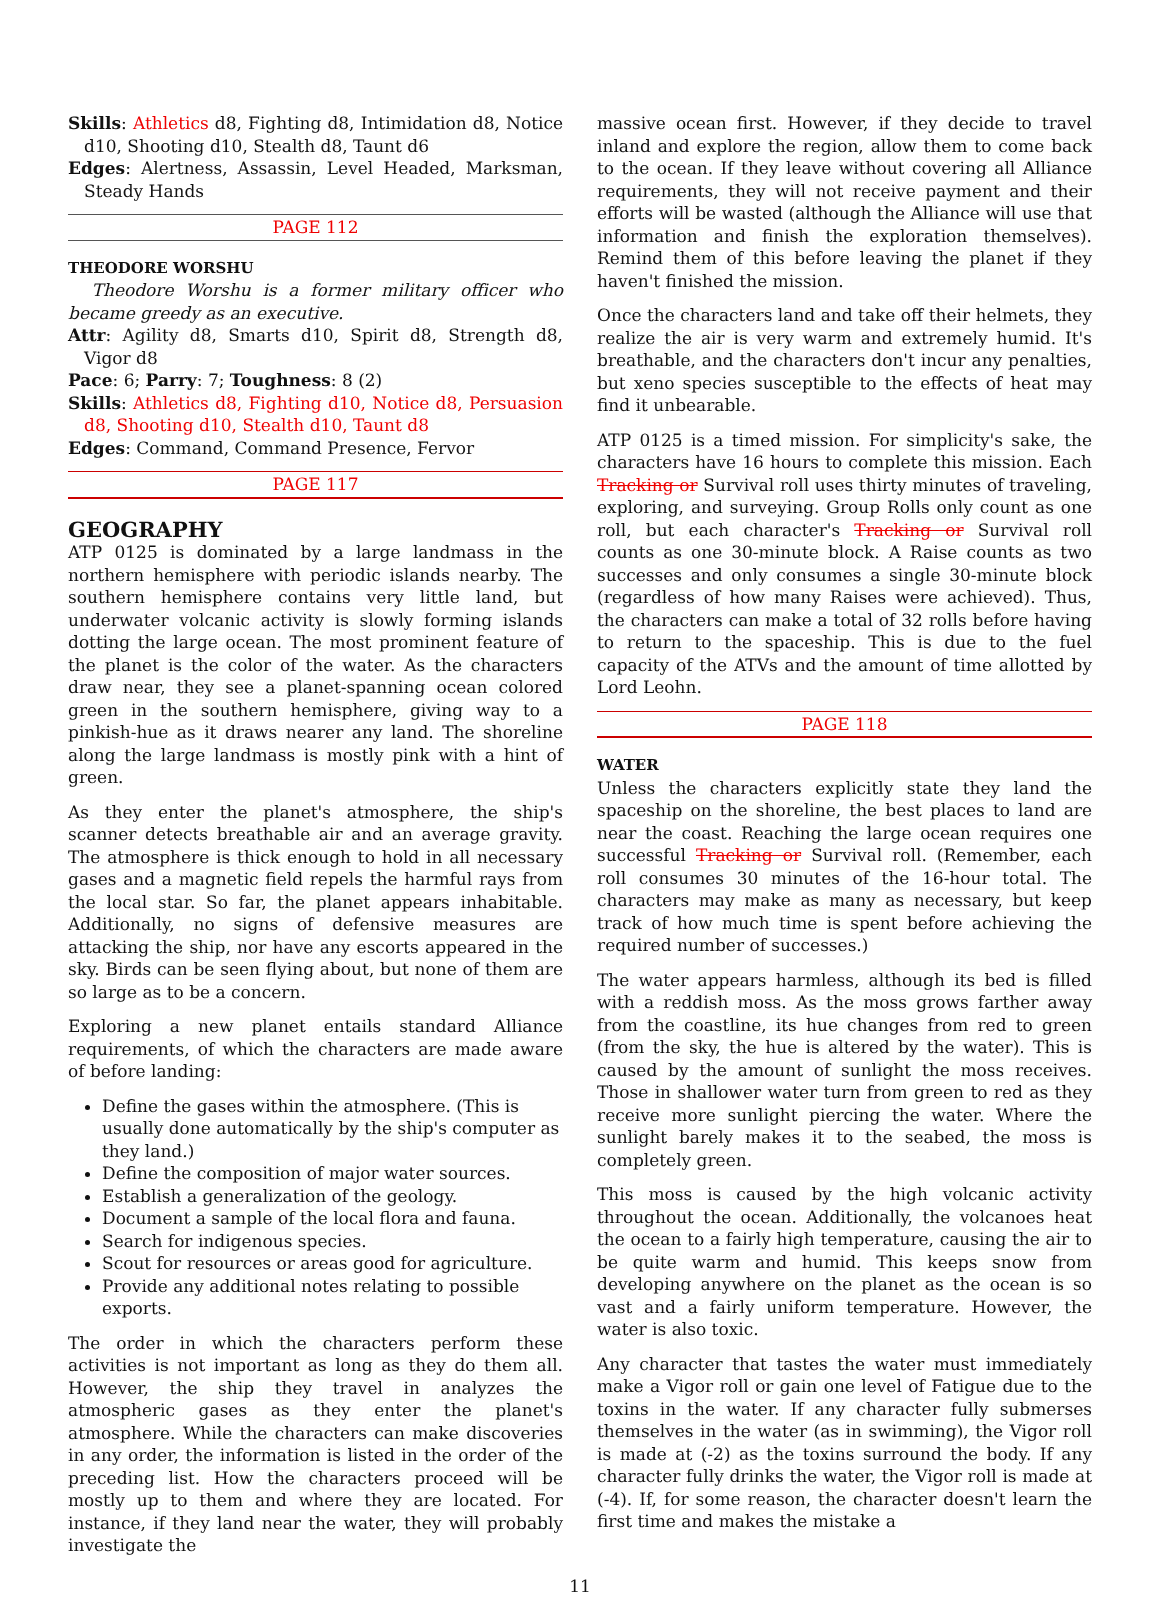Skills: Athletics d8, Fighting d8, Intimidation d8, Notice d10, Shooting d10, Stealth d8, Taunt d6
Edges: Alertness, Assassin, Level Headed, Marksman, Steady Hands
PAGE 112
THEODORE WORSHU
Theodore Worshu is a former military officer who became greedy as an executive.
Attr: Agility d8, Smarts d10, Spirit d8, Strength d8, Vigor d8
Pace: 6; Parry: 7; Toughness: 8 (2)
Skills: Athletics d8, Fighting d10, Notice d8, Persuasion d8, Shooting d10, Stealth d10, Taunt d8
Edges: Command, Command Presence, Fervor
PAGE 117
GEOGRAPHY
ATP 0125 is dominated by a large landmass in the northern hemisphere with periodic islands nearby. The southern hemisphere contains very little land, but underwater volcanic activity is slowly forming islands dotting the large ocean. The most prominent feature of the planet is the color of the water. As the characters draw near, they see a planet-spanning ocean colored green in the southern hemisphere, giving way to a pinkish-hue as it draws nearer any land. The shoreline along the large landmass is mostly pink with a hint of green.
As they enter the planet's atmosphere, the ship's scanner detects breathable air and an average gravity. The atmosphere is thick enough to hold in all necessary gases and a magnetic field repels the harmful rays from the local star. So far, the planet appears inhabitable. Additionally, no signs of defensive measures are attacking the ship, nor have any escorts appeared in the sky. Birds can be seen flying about, but none of them are so large as to be a concern.
Exploring a new planet entails standard Alliance requirements, of which the characters are made aware of before landing:
Define the gases within the atmosphere. (This is usually done automatically by the ship's computer as they land.)
Define the composition of major water sources.
Establish a generalization of the geology.
Document a sample of the local flora and fauna.
Search for indigenous species.
Scout for resources or areas good for agriculture.
Provide any additional notes relating to possible exports.
The order in which the characters perform these activities is not important as long as they do them all. However, the ship they travel in analyzes the atmospheric gases as they enter the planet's atmosphere. While the characters can make discoveries in any order, the information is listed in the order of the preceding list. How the characters proceed will be mostly up to them and where they are located. For instance, if they land near the water, they will probably investigate the
massive ocean first. However, if they decide to travel inland and explore the region, allow them to come back to the ocean. If they leave without covering all Alliance requirements, they will not receive payment and their efforts will be wasted (although the Alliance will use that information and finish the exploration themselves). Remind them of this before leaving the planet if they haven't finished the mission.
Once the characters land and take off their helmets, they realize the air is very warm and extremely humid. It's breathable, and the characters don't incur any penalties, but xeno species susceptible to the effects of heat may find it unbearable.
ATP 0125 is a timed mission. For simplicity's sake, the characters have 16 hours to complete this mission. Each Tracking or Survival roll uses thirty minutes of traveling, exploring, and surveying. Group Rolls only count as one roll, but each character's Tracking or Survival roll counts as one 30-minute block. A Raise counts as two successes and only consumes a single 30-minute block (regardless of how many Raises were achieved). Thus, the characters can make a total of 32 rolls before having to return to the spaceship. This is due to the fuel capacity of the ATVs and the amount of time allotted by Lord Leohn.
PAGE 118
WATER
Unless the characters explicitly state they land the spaceship on the shoreline, the best places to land are near the coast. Reaching the large ocean requires one successful Tracking or Survival roll. (Remember, each roll consumes 30 minutes of the 16-hour total. The characters may make as many as necessary, but keep track of how much time is spent before achieving the required number of successes.)
The water appears harmless, although its bed is filled with a reddish moss. As the moss grows farther away from the coastline, its hue changes from red to green (from the sky, the hue is altered by the water). This is caused by the amount of sunlight the moss receives. Those in shallower water turn from green to red as they receive more sunlight piercing the water. Where the sunlight barely makes it to the seabed, the moss is completely green.
This moss is caused by the high volcanic activity throughout the ocean. Additionally, the volcanoes heat the ocean to a fairly high temperature, causing the air to be quite warm and humid. This keeps snow from developing anywhere on the planet as the ocean is so vast and a fairly uniform temperature. However, the water is also toxic.
Any character that tastes the water must immediately make a Vigor roll or gain one level of Fatigue due to the toxins in the water. If any character fully submerses themselves in the water (as in swimming), the Vigor roll is made at (-2) as the toxins surround the body. If any character fully drinks the water, the Vigor roll is made at (-4). If, for some reason, the character doesn't learn the first time and makes the mistake a
11